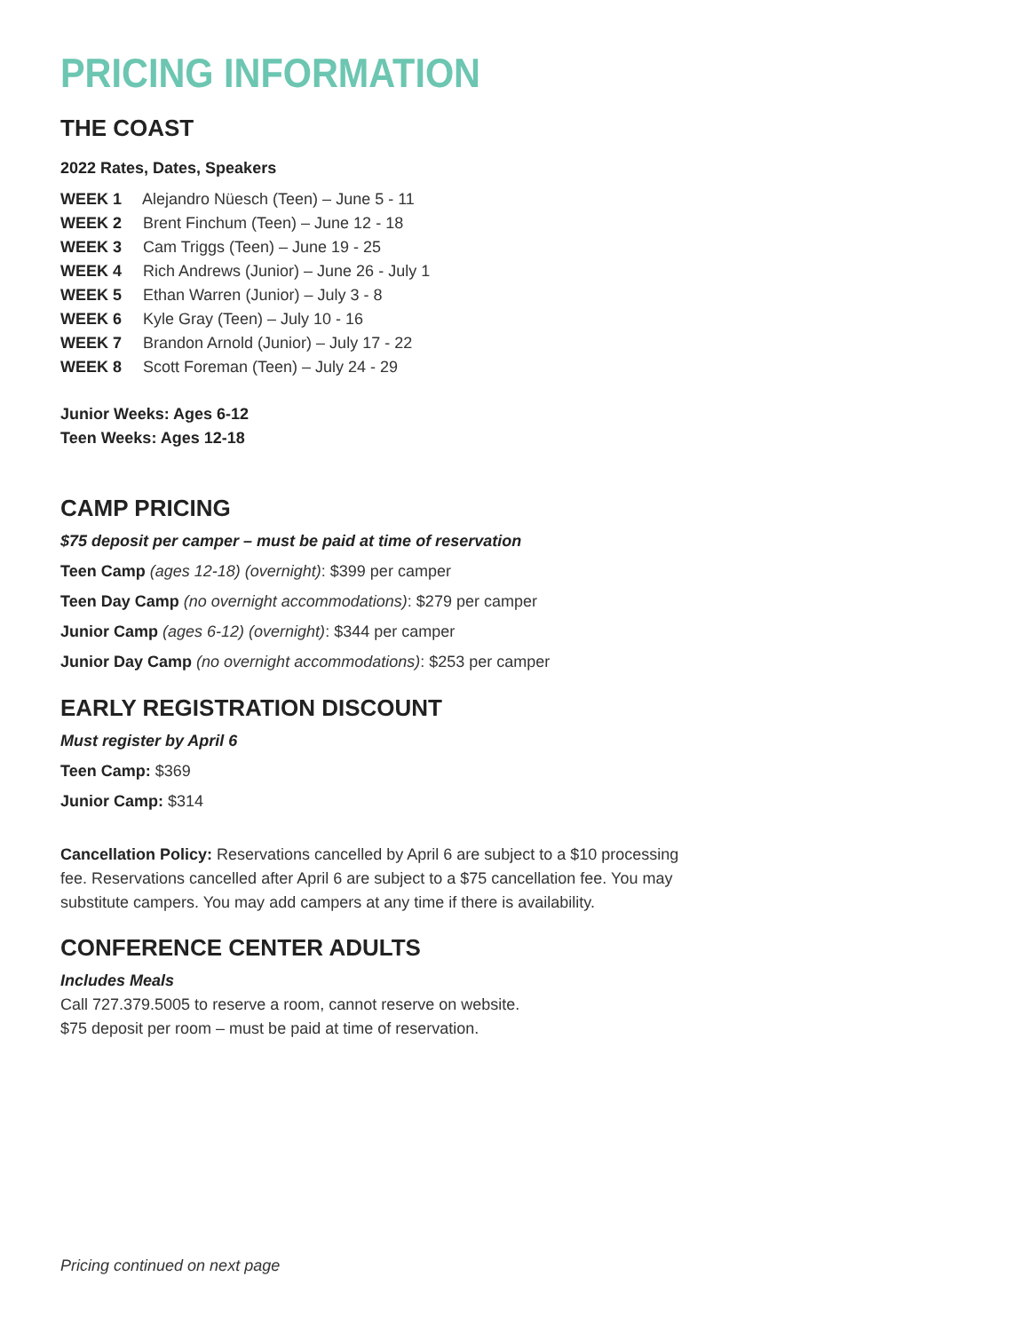PRICING INFORMATION
THE COAST
2022 Rates, Dates, Speakers
WEEK 1 Alejandro Nüesch (Teen) – June 5 - 11
WEEK 2 Brent Finchum (Teen) – June 12 - 18
WEEK 3 Cam Triggs (Teen) – June 19 - 25
WEEK 4 Rich Andrews (Junior) – June 26 - July 1
WEEK 5 Ethan Warren (Junior) – July 3 - 8
WEEK 6 Kyle Gray (Teen) – July 10 - 16
WEEK 7 Brandon Arnold (Junior) – July 17 - 22
WEEK 8 Scott Foreman (Teen) – July 24 - 29
Junior Weeks: Ages 6-12
Teen Weeks: Ages 12-18
CAMP PRICING
$75 deposit per camper – must be paid at time of reservation
Teen Camp (ages 12-18) (overnight): $399 per camper
Teen Day Camp (no overnight accommodations): $279 per camper
Junior Camp (ages 6-12) (overnight): $344 per camper
Junior Day Camp (no overnight accommodations): $253 per camper
EARLY REGISTRATION DISCOUNT
Must register by April 6
Teen Camp: $369
Junior Camp: $314
Cancellation Policy: Reservations cancelled by April 6 are subject to a $10 processing
fee. Reservations cancelled after April 6 are subject to a $75 cancellation fee. You may
substitute campers. You may add campers at any time if there is availability.
CONFERENCE CENTER ADULTS
Includes Meals
Call 727.379.5005 to reserve a room, cannot reserve on website.
$75 deposit per room – must be paid at time of reservation.
Pricing continued on next page